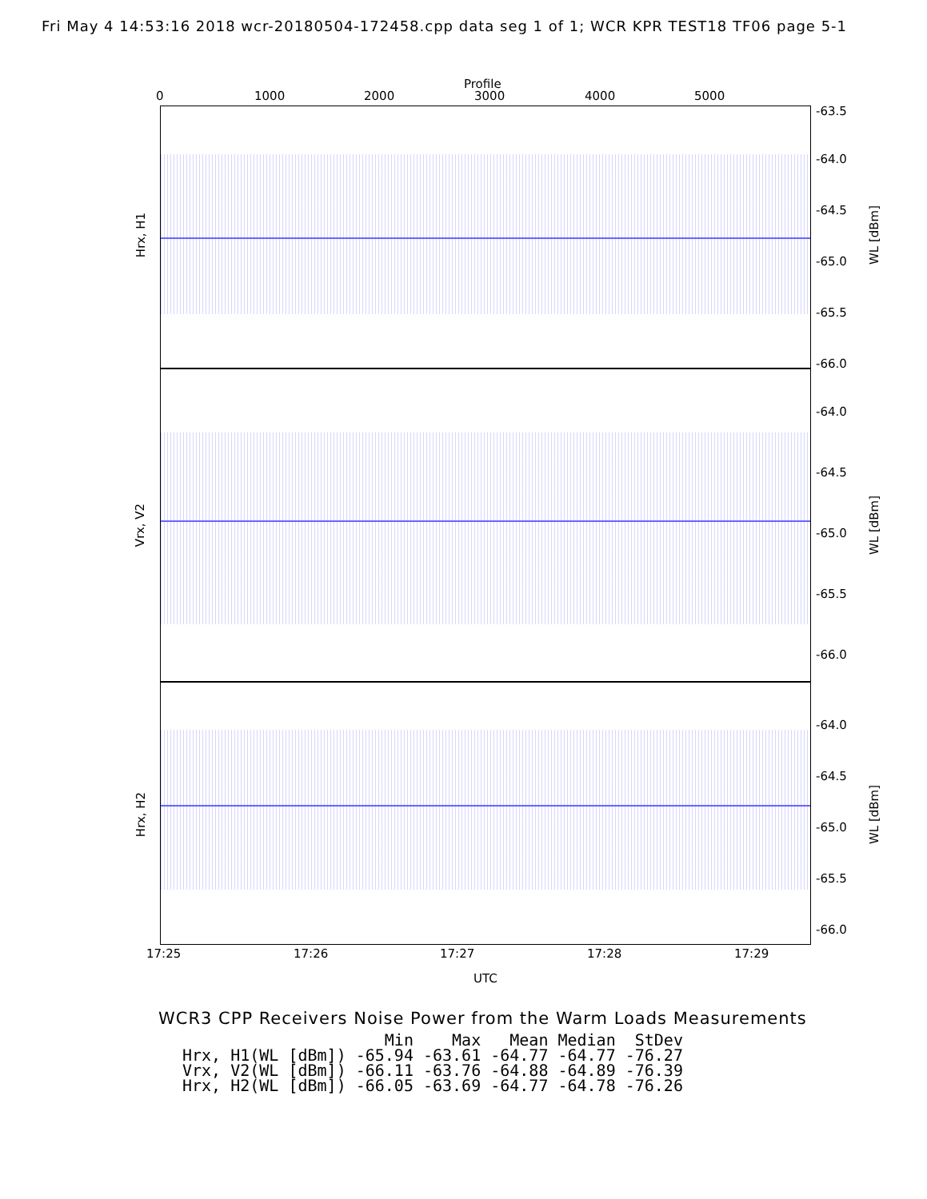Fri May 4 14:53:16 2018 wcr-20180504-172458.cpp data seg 1 of 1; WCR KPR TEST18 TF06 page 5-1
Profile
0 1000 2000 3000 4000 5000
Hrx, H1 WL [dBm]
-63.5
-64.0
-64.5
-65.0
-65.5
-66.0
Vrx, V2 WL [dBm]
-64.0
-64.5
-65.0
-65.5
-66.0
Hrx, H2 WL [dBm]
-64.0
-64.5
-65.0
-65.5
-66.0
17:25 17:26 17:27 17:28 17:29
UTC
WCR3 CPP Receivers Noise Power from the Warm Loads Measurements
| | Min | Max | Mean | Median | StDev |
| --- | --- | --- | --- | --- | --- |
| Hrx, H1(WL [dBm]) | -65.94 | -63.61 | -64.77 | -64.77 | -76.27 |
| Vrx, V2(WL [dBm]) | -66.11 | -63.76 | -64.88 | -64.89 | -76.39 |
| Hrx, H2(WL [dBm]) | -66.05 | -63.69 | -64.77 | -64.78 | -76.26 |